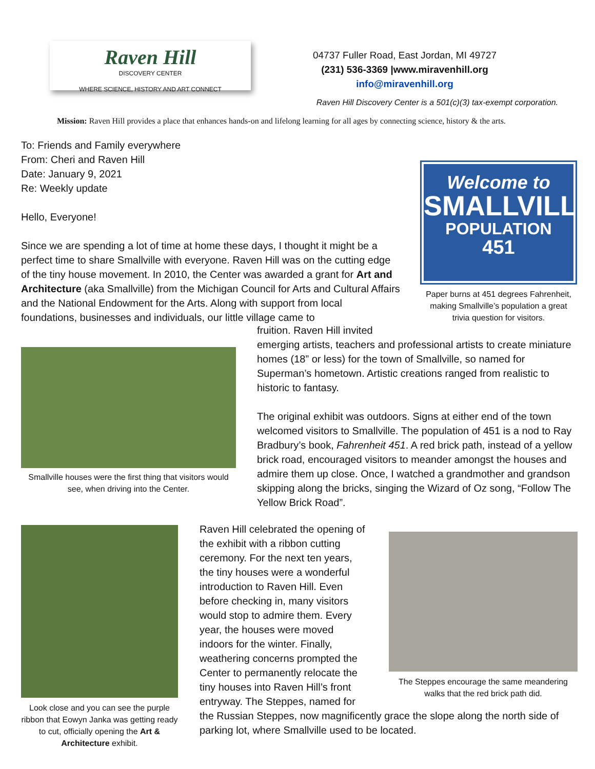Raven Hill
DISCOVERY CENTER
WHERE SCIENCE, HISTORY AND ART CONNECT
04737 Fuller Road, East Jordan, MI 49727
(231) 536-3369 |www.miravenhill.org
info@miravenhill.org
Raven Hill Discovery Center is a 501(c)(3) tax-exempt corporation.
Mission: Raven Hill provides a place that enhances hands-on and lifelong learning for all ages by connecting science, history & the arts.
To: Friends and Family everywhere
From: Cheri and Raven Hill
Date: January 9, 2021
Re: Weekly update
Hello, Everyone!
Since we are spending a lot of time at home these days, I thought it might be a perfect time to share Smallville with everyone. Raven Hill was on the cutting edge of the tiny house movement. In 2010, the Center was awarded a grant for Art and Architecture (aka Smallville) from the Michigan Council for Arts and Cultural Affairs and the National Endowment for the Arts. Along with support from local foundations, businesses and individuals, our little village came to
Welcome to
SMALLVILLE
POPULATION
451
Paper burns at 451 degrees Fahrenheit, making Smallville’s population a great trivia question for visitors.
fruition. Raven Hill invited
emerging artists, teachers and professional artists to create miniature homes (18” or less) for the town of Smallville, so named for Superman’s hometown. Artistic creations ranged from realistic to historic to fantasy.
The original exhibit was outdoors. Signs at either end of the town welcomed visitors to Smallville. The population of 451 is a nod to Ray Bradbury’s book, Fahrenheit 451. A red brick path, instead of a yellow brick road, encouraged visitors to meander amongst the houses and admire them up close. Once, I watched a grandmother and grandson skipping along the bricks, singing the Wizard of Oz song, “Follow The Yellow Brick Road”.
Smallville houses were the first thing that visitors would see, when driving into the Center.
Look close and you can see the purple ribbon that Eowyn Janka was getting ready to cut, officially opening the Art & Architecture exhibit.
Raven Hill celebrated the opening of the exhibit with a ribbon cutting ceremony. For the next ten years, the tiny houses were a wonderful introduction to Raven Hill. Even before checking in, many visitors would stop to admire them. Every year, the houses were moved indoors for the winter. Finally, weathering concerns prompted the Center to permanently relocate the tiny houses into Raven Hill’s front entryway. The Steppes, named for
the Russian Steppes, now magnificently grace the slope along the north side of parking lot, where Smallville used to be located.
The Steppes encourage the same meandering walks that the red brick path did.